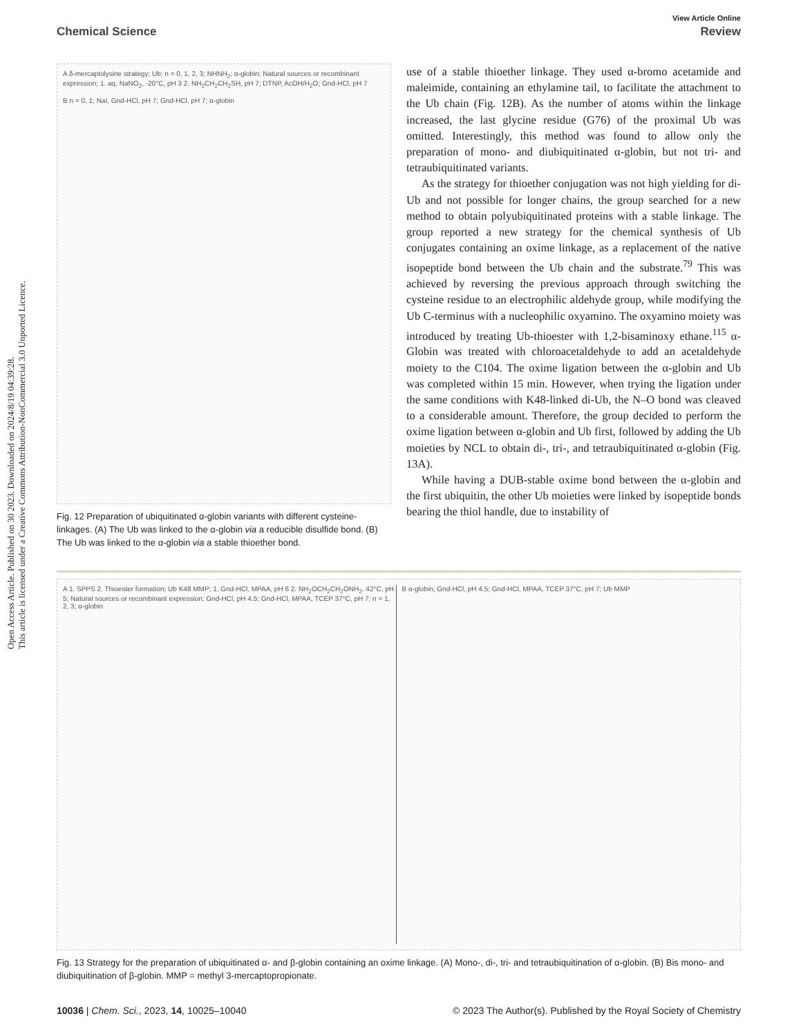Open Access Article. Published on 30 2023. Downloaded on 2024/8/19 04:39:28.
This article is licensed under a Creative Commons Attribution-NonCommercial 3.0 Unported Licence.
View Article Online
Chemical Science Review
A δ-mercaptolysine strategy; Ub; n = 0, 1, 2, 3; NHNH<sub>2</sub>; α-globin; Natural sources or recombinant expression; 1. aq. NaNO<sub>2</sub>, -20°C, pH 3 2. NH<sub>2</sub>CH<sub>2</sub>CH<sub>2</sub>SH, pH 7; DTNP, AcOH/H<sub>2</sub>O; Gnd-HCl, pH 7
B n = 0, 1; NaI, Gnd-HCl, pH 7; Gnd-HCl, pH 7; α-globin
Fig. 12 Preparation of ubiquitinated α-globin variants with different cysteine-linkages. (A) The Ub was linked to the α-globin via a reducible disulfide bond. (B) The Ub was linked to the α-globin via a stable thioether bond.
use of a stable thioether linkage. They used α-bromo acetamide and maleimide, containing an ethylamine tail, to facilitate the attachment to the Ub chain (Fig. 12B). As the number of atoms within the linkage increased, the last glycine residue (G76) of the proximal Ub was omitted. Interestingly, this method was found to allow only the preparation of mono- and diubiquitinated α-globin, but not tri- and tetraubiquitinated variants.
As the strategy for thioether conjugation was not high yielding for di-Ub and not possible for longer chains, the group searched for a new method to obtain polyubiquitinated proteins with a stable linkage. The group reported a new strategy for the chemical synthesis of Ub conjugates containing an oxime linkage, as a replacement of the native isopeptide bond between the Ub chain and the substrate.<sup>79</sup> This was achieved by reversing the previous approach through switching the cysteine residue to an electrophilic aldehyde group, while modifying the Ub C-terminus with a nucleophilic oxyamino. The oxyamino moiety was introduced by treating Ub-thioester with 1,2-bisaminoxy ethane.<sup>115</sup> α-Globin was treated with chloroacetaldehyde to add an acetaldehyde moiety to the C104. The oxime ligation between the α-globin and Ub was completed within 15 min. However, when trying the ligation under the same conditions with K48-linked di-Ub, the N–O bond was cleaved to a considerable amount. Therefore, the group decided to perform the oxime ligation between α-globin and Ub first, followed by adding the Ub moieties by NCL to obtain di-, tri-, and tetraubiquitinated α-globin (Fig. 13A).
While having a DUB-stable oxime bond between the α-globin and the first ubiquitin, the other Ub moieties were linked by isopeptide bonds bearing the thiol handle, due to instability of
A 1. SPPS 2. Thioester formation; Ub K48 MMP; 1. Gnd-HCl, MPAA, pH 6 2. NH<sub>2</sub>OCH<sub>2</sub>CH<sub>2</sub>ONH<sub>2</sub>, 42°C, pH 5; Natural sources or recombinant expression; Gnd-HCl, pH 4.5; Gnd-HCl, MPAA, TCEP 37°C, pH 7; n = 1, 2, 3; α-globin
B α-globin; Gnd-HCl, pH 4.5; Gnd-HCl, MPAA, TCEP 37°C, pH 7; Ub MMP
Fig. 13 Strategy for the preparation of ubiquitinated α- and β-globin containing an oxime linkage. (A) Mono-, di-, tri- and tetraubiquitination of α-globin. (B) Bis mono- and diubiquitination of β-globin. MMP = methyl 3-mercaptopropionate.
10036 | Chem. Sci., 2023, 14, 10025–10040 © 2023 The Author(s). Published by the Royal Society of Chemistry